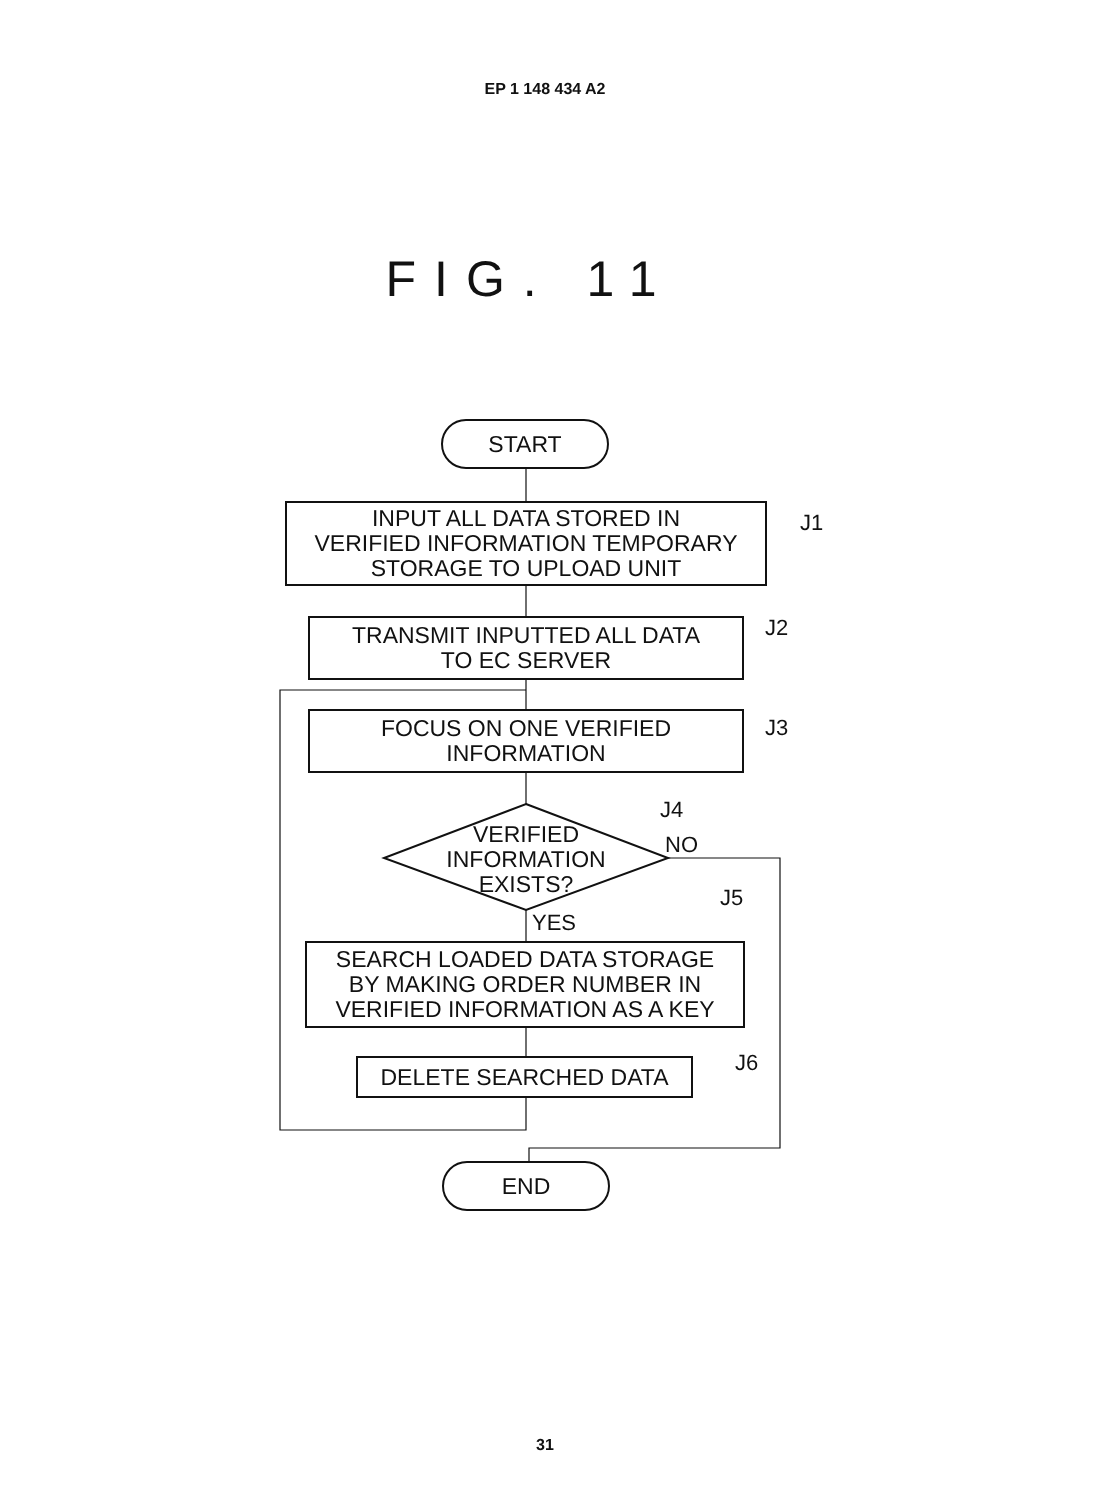EP 1 148 434 A2
FIG. 11
START
INPUT ALL DATA STORED IN
VERIFIED INFORMATION TEMPORARY
STORAGE TO UPLOAD UNIT
J1
TRANSMIT INPUTTED ALL DATA
TO EC SERVER
J2
FOCUS ON ONE VERIFIED
INFORMATION
J3
VERIFIED
INFORMATION
EXISTS?
J4
NO
YES
J5
SEARCH LOADED DATA STORAGE
BY MAKING ORDER NUMBER IN
VERIFIED INFORMATION AS A KEY
DELETE SEARCHED DATA
J6
END
31